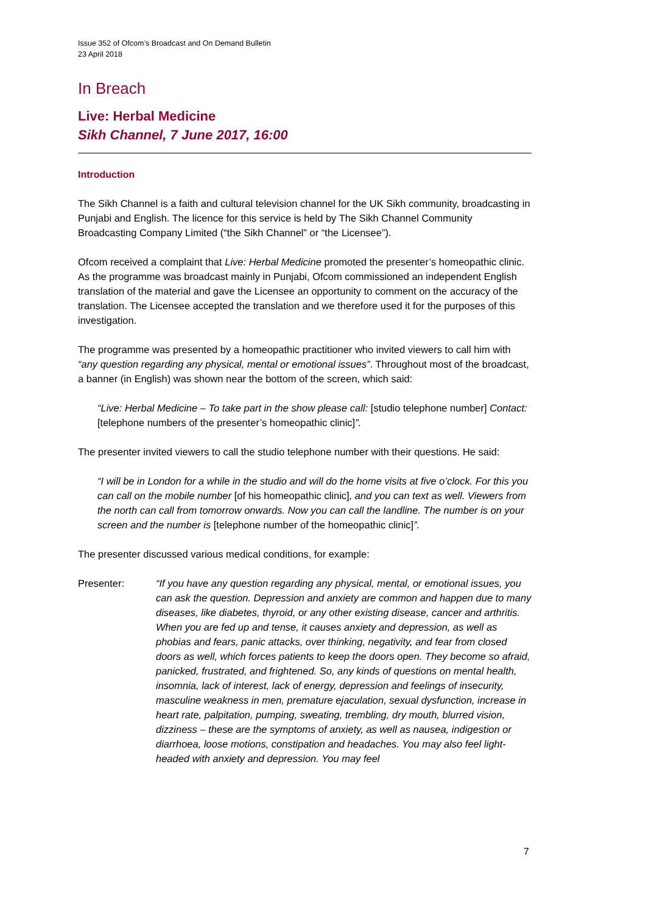Issue 352 of Ofcom’s Broadcast and On Demand Bulletin
23 April 2018
In Breach
Live: Herbal Medicine
Sikh Channel, 7 June 2017, 16:00
Introduction
The Sikh Channel is a faith and cultural television channel for the UK Sikh community, broadcasting in Punjabi and English. The licence for this service is held by The Sikh Channel Community Broadcasting Company Limited (“the Sikh Channel” or “the Licensee”).
Ofcom received a complaint that Live: Herbal Medicine promoted the presenter’s homeopathic clinic. As the programme was broadcast mainly in Punjabi, Ofcom commissioned an independent English translation of the material and gave the Licensee an opportunity to comment on the accuracy of the translation. The Licensee accepted the translation and we therefore used it for the purposes of this investigation.
The programme was presented by a homeopathic practitioner who invited viewers to call him with “any question regarding any physical, mental or emotional issues”. Throughout most of the broadcast, a banner (in English) was shown near the bottom of the screen, which said:
“Live: Herbal Medicine – To take part in the show please call: [studio telephone number] Contact: [telephone numbers of the presenter’s homeopathic clinic]”.
The presenter invited viewers to call the studio telephone number with their questions. He said:
“I will be in London for a while in the studio and will do the home visits at five o’clock. For this you can call on the mobile number [of his homeopathic clinic], and you can text as well. Viewers from the north can call from tomorrow onwards. Now you can call the landline. The number is on your screen and the number is [telephone number of the homeopathic clinic]”.
The presenter discussed various medical conditions, for example:
Presenter: “If you have any question regarding any physical, mental, or emotional issues, you can ask the question. Depression and anxiety are common and happen due to many diseases, like diabetes, thyroid, or any other existing disease, cancer and arthritis. When you are fed up and tense, it causes anxiety and depression, as well as phobias and fears, panic attacks, over thinking, negativity, and fear from closed doors as well, which forces patients to keep the doors open. They become so afraid, panicked, frustrated, and frightened. So, any kinds of questions on mental health, insomnia, lack of interest, lack of energy, depression and feelings of insecurity, masculine weakness in men, premature ejaculation, sexual dysfunction, increase in heart rate, palpitation, pumping, sweating, trembling, dry mouth, blurred vision, dizziness – these are the symptoms of anxiety, as well as nausea, indigestion or diarrhoea, loose motions, constipation and headaches. You may also feel light-headed with anxiety and depression. You may feel
7